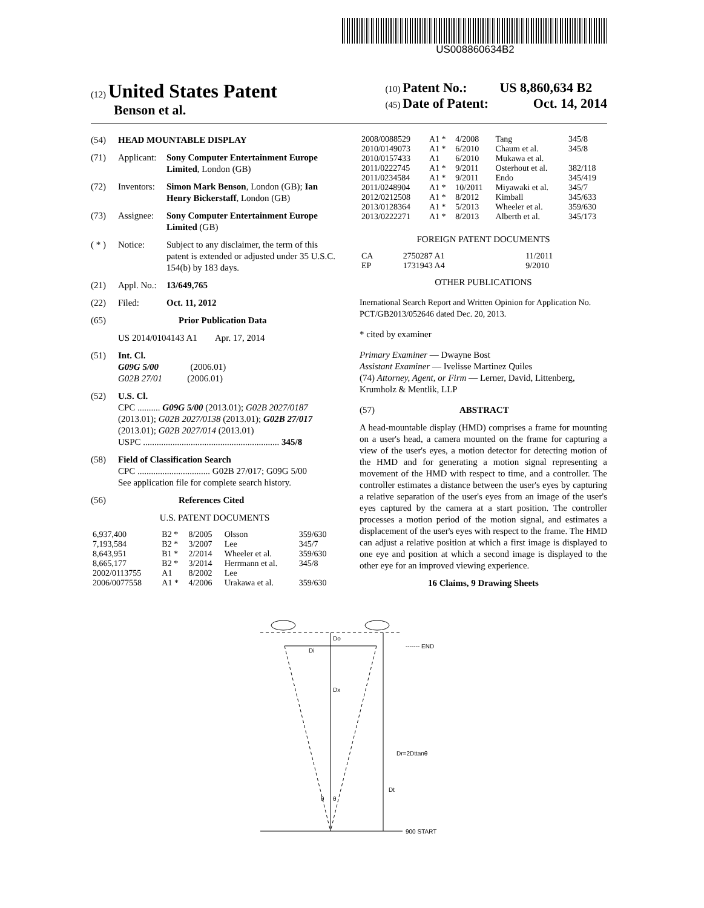US008860634B2
(12) United States Patent
Benson et al.
(10) Patent No.: US 8,860,634 B2
(45) Date of Patent: Oct. 14, 2014
(54) HEAD MOUNTABLE DISPLAY
(71) Applicant: Sony Computer Entertainment Europe Limited, London (GB)
(72) Inventors: Simon Mark Benson, London (GB); Ian Henry Bickerstaff, London (GB)
(73) Assignee: Sony Computer Entertainment Europe Limited (GB)
( * ) Notice: Subject to any disclaimer, the term of this patent is extended or adjusted under 35 U.S.C. 154(b) by 183 days.
(21) Appl. No.: 13/649,765
(22) Filed: Oct. 11, 2012
(65) Prior Publication Data
US 2014/0104143 A1 Apr. 17, 2014
(51) Int. Cl.
G09G 5/00 (2006.01)
G02B 27/01 (2006.01)
(52) U.S. Cl.
CPC .......... G09G 5/00 (2013.01); G02B 2027/0187 (2013.01); G02B 2027/0138 (2013.01); G02B 27/017 (2013.01); G02B 2027/014 (2013.01)
USPC ............................................................ 345/8
(58) Field of Classification Search
CPC ................................ G02B 27/017; G09G 5/00
See application file for complete search history.
(56) References Cited
U.S. PATENT DOCUMENTS
| 6,937,400 | B2 * | 8/2005 | Olsson | 359/630 |
| 7,193,584 | B2 * | 3/2007 | Lee | 345/7 |
| 8,643,951 | B1 * | 2/2014 | Wheeler et al. | 359/630 |
| 8,665,177 | B2 * | 3/2014 | Herrmann et al. | 345/8 |
| 2002/0113755 | A1 | 8/2002 | Lee | |
| 2006/0077558 | A1 * | 4/2006 | Urakawa et al. | 359/630 |
| 2008/0088529 | A1 * | 4/2008 | Tang | 345/8 |
| 2010/0149073 | A1 * | 6/2010 | Chaum et al. | 345/8 |
| 2010/0157433 | A1 | 6/2010 | Mukawa et al. | |
| 2011/0222745 | A1 * | 9/2011 | Osterhout et al. | 382/118 |
| 2011/0234584 | A1 * | 9/2011 | Endo | 345/419 |
| 2011/0248904 | A1 * | 10/2011 | Miyawaki et al. | 345/7 |
| 2012/0212508 | A1 * | 8/2012 | Kimball | 345/633 |
| 2013/0128364 | A1 * | 5/2013 | Wheeler et al. | 359/630 |
| 2013/0222271 | A1 * | 8/2013 | Alberth et al. | 345/173 |
FOREIGN PATENT DOCUMENTS
| CA | 2750287 A1 | 11/2011 |
| EP | 1731943 A4 | 9/2010 |
OTHER PUBLICATIONS
Inernational Search Report and Written Opinion for Application No. PCT/GB2013/052646 dated Dec. 20, 2013.
* cited by examiner
Primary Examiner — Dwayne Bost
Assistant Examiner — Ivelisse Martinez Quiles
(74) Attorney, Agent, or Firm — Lerner, David, Littenberg, Krumholz & Mentlik, LLP
(57) ABSTRACT
A head-mountable display (HMD) comprises a frame for mounting on a user's head, a camera mounted on the frame for capturing a view of the user's eyes, a motion detector for detecting motion of the HMD and for generating a motion signal representing a movement of the HMD with respect to time, and a controller. The controller estimates a distance between the user's eyes by capturing a relative separation of the user's eyes from an image of the user's eyes captured by the camera at a start position. The controller processes a motion period of the motion signal, and estimates a displacement of the user's eyes with respect to the frame. The HMD can adjust a relative position at which a first image is displayed to one eye and position at which a second image is displayed to the other eye for an improved viewing experience.
16 Claims, 9 Drawing Sheets
Do
Di
Dx
Dr=2Dttanθ
Dt
θ
θ
------- END
900 START